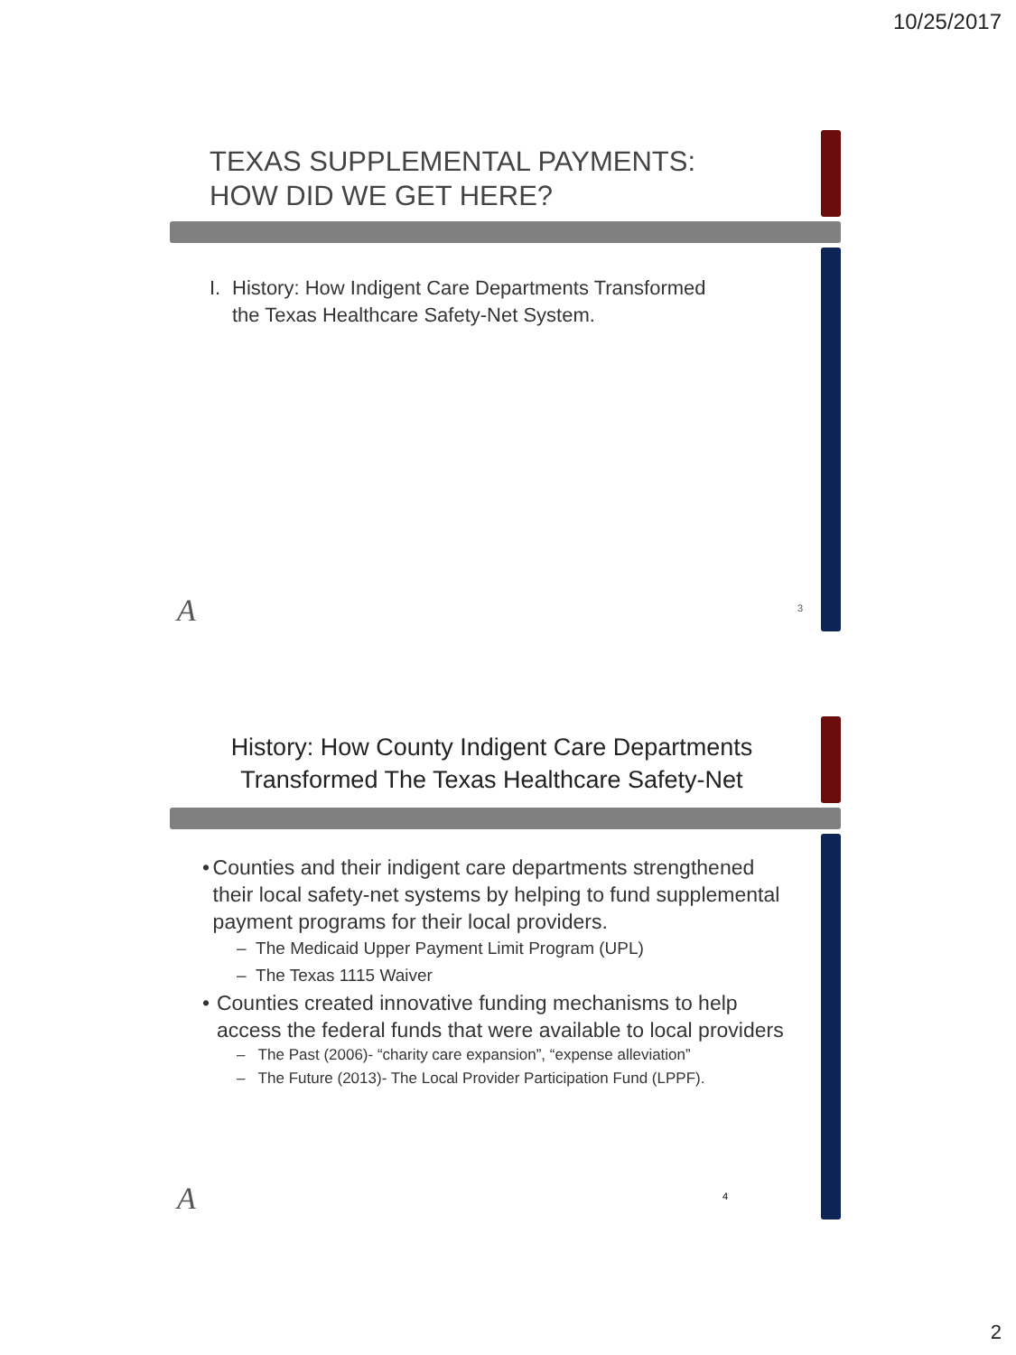10/25/2017
TEXAS SUPPLEMENTAL PAYMENTS:
HOW DID WE GET HERE?
I. History: How Indigent Care Departments Transformed the Texas Healthcare Safety-Net System.
A 3
History: How County Indigent Care Departments
Transformed The Texas Healthcare Safety-Net
• Counties and their indigent care departments strengthened their local safety-net systems by helping to fund supplemental payment programs for their local providers.
– The Medicaid Upper Payment Limit Program (UPL)
– The Texas 1115 Waiver
• Counties created innovative funding mechanisms to help access the federal funds that were available to local providers
– The Past (2006)- “charity care expansion”, “expense alleviation”
– The Future (2013)- The Local Provider Participation Fund (LPPF).
A 4
2